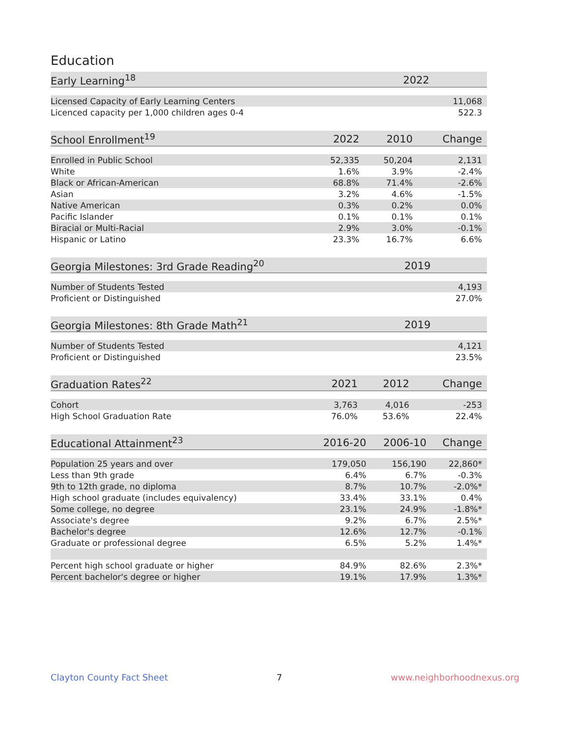Education
| Early Learning<sup>18</sup> | | | 2022 |
| --- | --- | --- | --- |
| Licensed Capacity of Early Learning Centers | | | 11,068 |
| Licenced capacity per 1,000 children ages 0-4 | | | 522.3 |
| School Enrollment<sup>19</sup> | 2022 | 2010 | Change |
| --- | --- | --- | --- |
| Enrolled in Public School | 52,335 | 50,204 | 2,131 |
| White | 1.6% | 3.9% | -2.4% |
| Black or African-American | 68.8% | 71.4% | -2.6% |
| Asian | 3.2% | 4.6% | -1.5% |
| Native American | 0.3% | 0.2% | 0.0% |
| Pacific Islander | 0.1% | 0.1% | 0.1% |
| Biracial or Multi-Racial | 2.9% | 3.0% | -0.1% |
| Hispanic or Latino | 23.3% | 16.7% | 6.6% |
| Georgia Milestones: 3rd Grade Reading<sup>20</sup> | | | 2019 |
| --- | --- | --- | --- |
| Number of Students Tested | | | 4,193 |
| Proficient or Distinguished | | | 27.0% |
| Georgia Milestones: 8th Grade Math<sup>21</sup> | | | 2019 |
| --- | --- | --- | --- |
| Number of Students Tested | | | 4,121 |
| Proficient or Distinguished | | | 23.5% |
| Graduation Rates<sup>22</sup> | 2021 | 2012 | Change |
| --- | --- | --- | --- |
| Cohort | 3,763 | 4,016 | -253 |
| High School Graduation Rate | 76.0% | 53.6% | 22.4% |
| Educational Attainment<sup>23</sup> | 2016-20 | 2006-10 | Change |
| --- | --- | --- | --- |
| Population 25 years and over | 179,050 | 156,190 | 22,860* |
| Less than 9th grade | 6.4% | 6.7% | -0.3% |
| 9th to 12th grade, no diploma | 8.7% | 10.7% | -2.0%* |
| High school graduate (includes equivalency) | 33.4% | 33.1% | 0.4% |
| Some college, no degree | 23.1% | 24.9% | -1.8%* |
| Associate's degree | 9.2% | 6.7% | 2.5%* |
| Bachelor's degree | 12.6% | 12.7% | -0.1% |
| Graduate or professional degree | 6.5% | 5.2% | 1.4%* |
| Percent high school graduate or higher | 84.9% | 82.6% | 2.3%* |
| Percent bachelor's degree or higher | 19.1% | 17.9% | 1.3%* |
Clayton County Fact Sheet 7 www.neighborhoodnexus.org